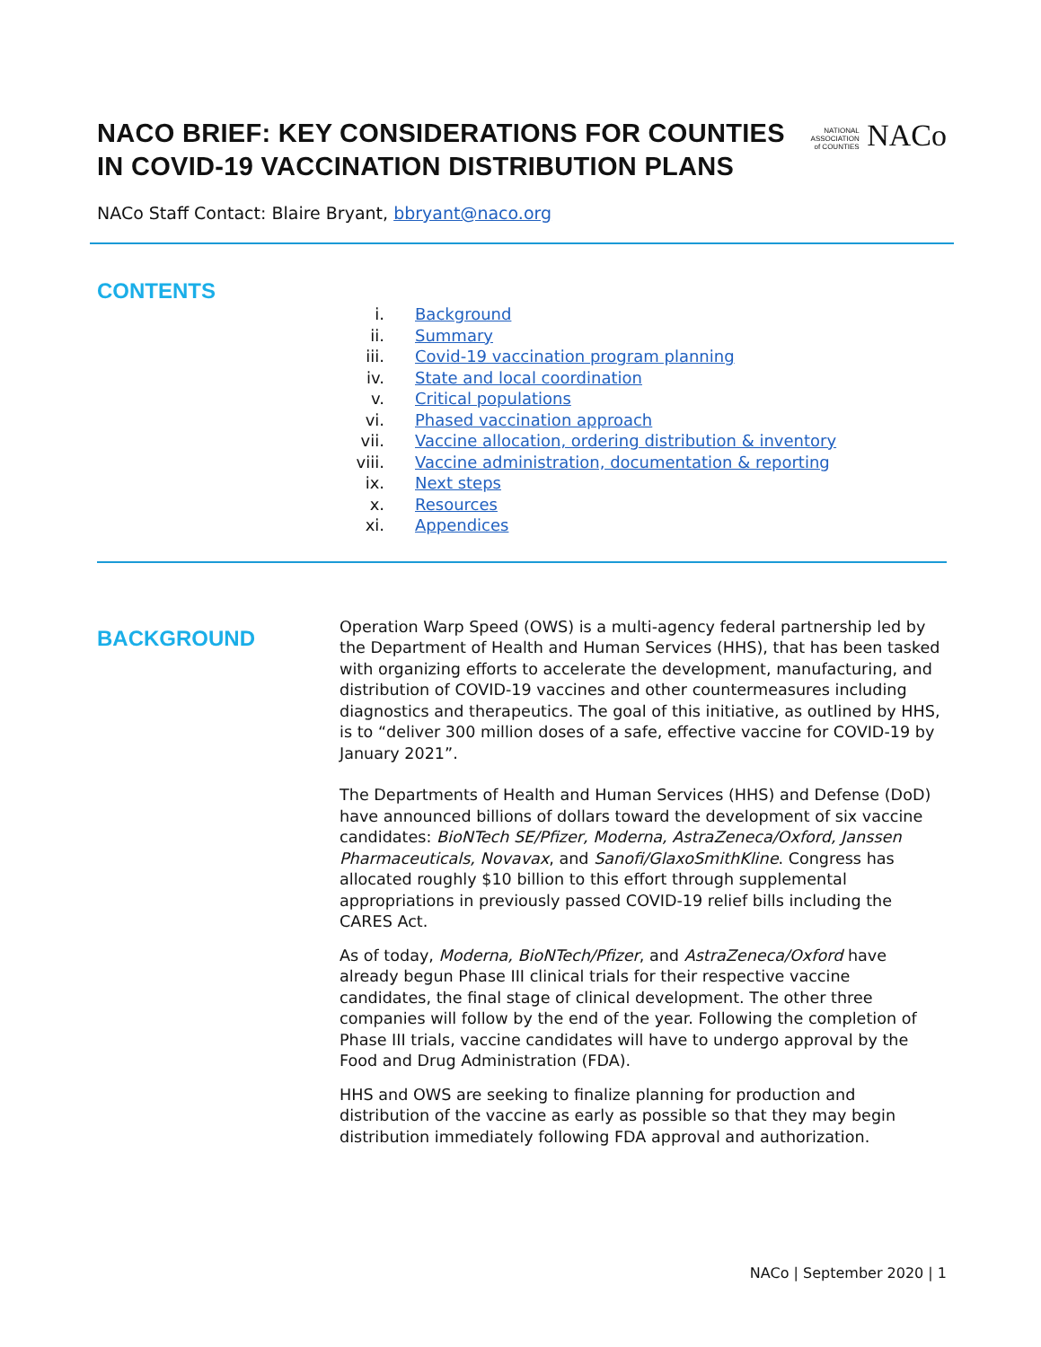NACO BRIEF: KEY CONSIDERATIONS FOR COUNTIES IN COVID-19 VACCINATION DISTRIBUTION PLANS
NATIONAL
ASSOCIATION
of COUNTIES NACo
NACo Staff Contact: Blaire Bryant, bbryant@naco.org
CONTENTS
i. Background
ii. Summary
iii. Covid-19 vaccination program planning
iv. State and local coordination
v. Critical populations
vi. Phased vaccination approach
vii. Vaccine allocation, ordering distribution & inventory
viii. Vaccine administration, documentation & reporting
ix. Next steps
x. Resources
xi. Appendices
BACKGROUND
Operation Warp Speed (OWS) is a multi-agency federal partnership led by the Department of Health and Human Services (HHS), that has been tasked with organizing efforts to accelerate the development, manufacturing, and distribution of COVID-19 vaccines and other countermeasures including diagnostics and therapeutics. The goal of this initiative, as outlined by HHS, is to “deliver 300 million doses of a safe, effective vaccine for COVID-19 by January 2021”.
The Departments of Health and Human Services (HHS) and Defense (DoD) have announced billions of dollars toward the development of six vaccine candidates: BioNTech SE/Pfizer, Moderna, AstraZeneca/Oxford, Janssen Pharmaceuticals, Novavax, and Sanofi/GlaxoSmithKline. Congress has allocated roughly $10 billion to this effort through supplemental appropriations in previously passed COVID-19 relief bills including the CARES Act.
As of today, Moderna, BioNTech/Pfizer, and AstraZeneca/Oxford have already begun Phase III clinical trials for their respective vaccine candidates, the final stage of clinical development. The other three companies will follow by the end of the year. Following the completion of Phase III trials, vaccine candidates will have to undergo approval by the Food and Drug Administration (FDA).
HHS and OWS are seeking to finalize planning for production and distribution of the vaccine as early as possible so that they may begin distribution immediately following FDA approval and authorization.
NACo | September 2020 | 1